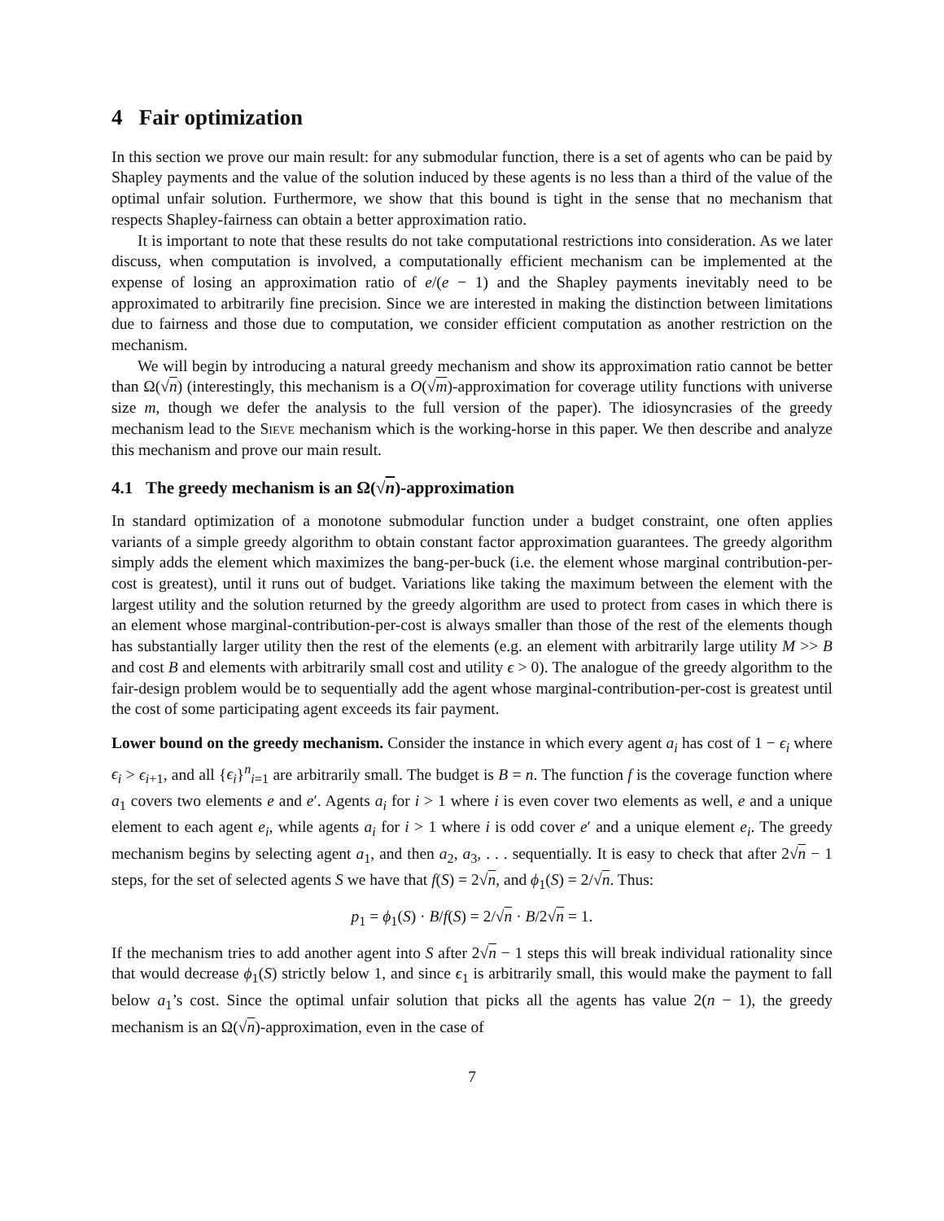4 Fair optimization
In this section we prove our main result: for any submodular function, there is a set of agents who can be paid by Shapley payments and the value of the solution induced by these agents is no less than a third of the value of the optimal unfair solution. Furthermore, we show that this bound is tight in the sense that no mechanism that respects Shapley-fairness can obtain a better approximation ratio.
It is important to note that these results do not take computational restrictions into consideration. As we later discuss, when computation is involved, a computationally efficient mechanism can be implemented at the expense of losing an approximation ratio of e/(e − 1) and the Shapley payments inevitably need to be approximated to arbitrarily fine precision. Since we are interested in making the distinction between limitations due to fairness and those due to computation, we consider efficient computation as another restriction on the mechanism.
We will begin by introducing a natural greedy mechanism and show its approximation ratio cannot be better than Ω(√n) (interestingly, this mechanism is a O(√m)-approximation for coverage utility functions with universe size m, though we defer the analysis to the full version of the paper). The idiosyncrasies of the greedy mechanism lead to the Sieve mechanism which is the working-horse in this paper. We then describe and analyze this mechanism and prove our main result.
4.1 The greedy mechanism is an Ω(√n)-approximation
In standard optimization of a monotone submodular function under a budget constraint, one often applies variants of a simple greedy algorithm to obtain constant factor approximation guarantees. The greedy algorithm simply adds the element which maximizes the bang-per-buck (i.e. the element whose marginal contribution-per-cost is greatest), until it runs out of budget. Variations like taking the maximum between the element with the largest utility and the solution returned by the greedy algorithm are used to protect from cases in which there is an element whose marginal-contribution-per-cost is always smaller than those of the rest of the elements though has substantially larger utility then the rest of the elements (e.g. an element with arbitrarily large utility M >> B and cost B and elements with arbitrarily small cost and utility ϵ > 0). The analogue of the greedy algorithm to the fair-design problem would be to sequentially add the agent whose marginal-contribution-per-cost is greatest until the cost of some participating agent exceeds its fair payment.
Lower bound on the greedy mechanism. Consider the instance in which every agent a<sub>i</sub> has cost of 1 − ϵ<sub>i</sub> where ϵ<sub>i</sub> > ϵ<sub>i+1</sub>, and all {ϵ<sub>i</sub>}<sup>n</sup><sub>i=1</sub> are arbitrarily small. The budget is B = n. The function f is the coverage function where a<sub>1</sub> covers two elements e and e′. Agents a<sub>i</sub> for i > 1 where i is even cover two elements as well, e and a unique element to each agent e<sub>i</sub>, while agents a<sub>i</sub> for i > 1 where i is odd cover e′ and a unique element e<sub>i</sub>. The greedy mechanism begins by selecting agent a<sub>1</sub>, and then a<sub>2</sub>, a<sub>3</sub>, . . . sequentially. It is easy to check that after 2√n − 1 steps, for the set of selected agents S we have that f(S) = 2√n, and ϕ<sub>1</sub>(S) = 2/√n. Thus:
p<sub>1</sub> = ϕ<sub>1</sub>(S) · B/f(S) = 2/√n · B/2√n = 1.
If the mechanism tries to add another agent into S after 2√n − 1 steps this will break individual rationality since that would decrease ϕ<sub>1</sub>(S) strictly below 1, and since ϵ<sub>1</sub> is arbitrarily small, this would make the payment to fall below a<sub>1</sub>’s cost. Since the optimal unfair solution that picks all the agents has value 2(n − 1), the greedy mechanism is an Ω(√n)-approximation, even in the case of
7